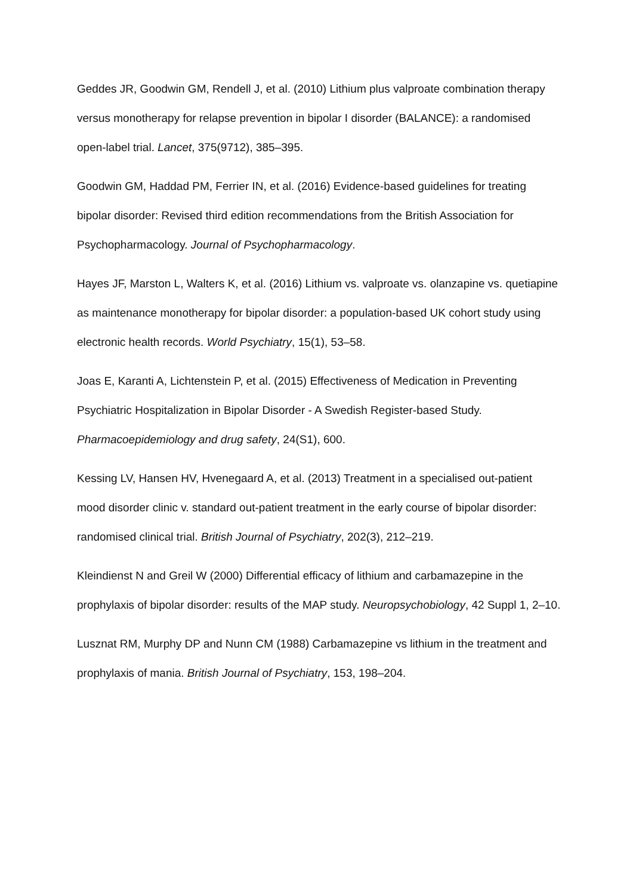Geddes JR, Goodwin GM, Rendell J, et al. (2010) Lithium plus valproate combination therapy versus monotherapy for relapse prevention in bipolar I disorder (BALANCE): a randomised open-label trial. Lancet, 375(9712), 385–395.
Goodwin GM, Haddad PM, Ferrier IN, et al. (2016) Evidence-based guidelines for treating bipolar disorder: Revised third edition recommendations from the British Association for Psychopharmacology. Journal of Psychopharmacology.
Hayes JF, Marston L, Walters K, et al. (2016) Lithium vs. valproate vs. olanzapine vs. quetiapine as maintenance monotherapy for bipolar disorder: a population-based UK cohort study using electronic health records. World Psychiatry, 15(1), 53–58.
Joas E, Karanti A, Lichtenstein P, et al. (2015) Effectiveness of Medication in Preventing Psychiatric Hospitalization in Bipolar Disorder - A Swedish Register-based Study. Pharmacoepidemiology and drug safety, 24(S1), 600.
Kessing LV, Hansen HV, Hvenegaard A, et al. (2013) Treatment in a specialised out-patient mood disorder clinic v. standard out-patient treatment in the early course of bipolar disorder: randomised clinical trial. British Journal of Psychiatry, 202(3), 212–219.
Kleindienst N and Greil W (2000) Differential efficacy of lithium and carbamazepine in the prophylaxis of bipolar disorder: results of the MAP study. Neuropsychobiology, 42 Suppl 1, 2–10.
Lusznat RM, Murphy DP and Nunn CM (1988) Carbamazepine vs lithium in the treatment and prophylaxis of mania. British Journal of Psychiatry, 153, 198–204.